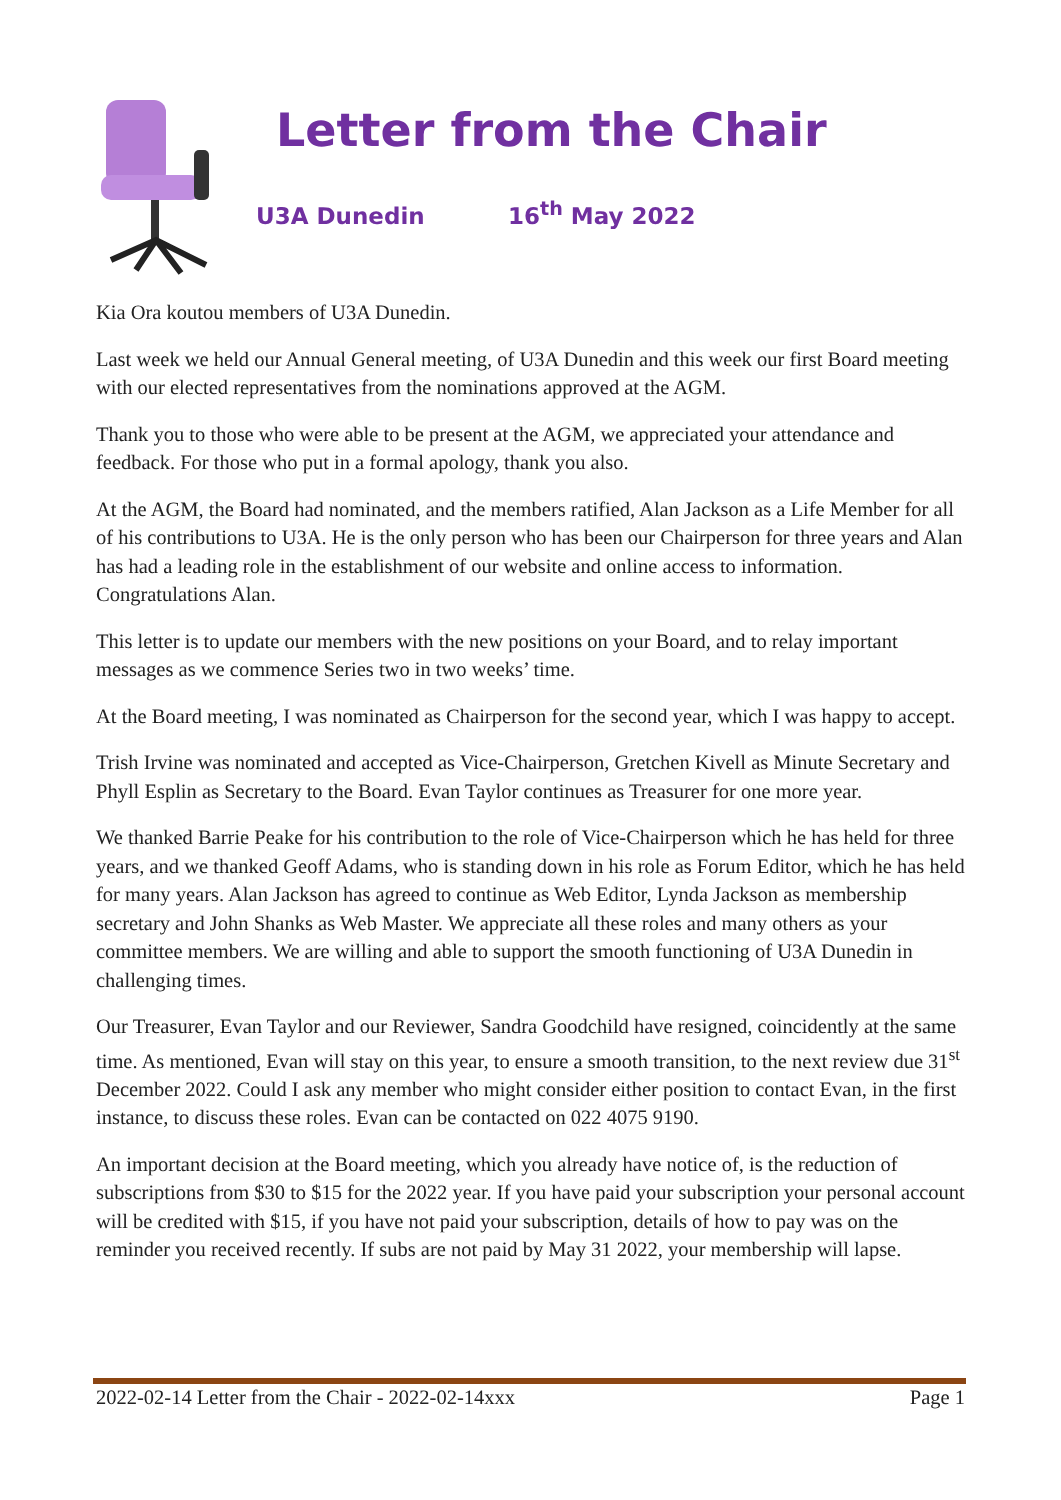Letter from the Chair
U3A Dunedin 16<sup>th</sup> May 2022
Kia Ora koutou members of U3A Dunedin.
Last week we held our Annual General meeting, of U3A Dunedin and this week our first Board meeting with our elected representatives from the nominations approved at the AGM.
Thank you to those who were able to be present at the AGM, we appreciated your attendance and feedback. For those who put in a formal apology, thank you also.
At the AGM, the Board had nominated, and the members ratified, Alan Jackson as a Life Member for all of his contributions to U3A. He is the only person who has been our Chairperson for three years and Alan has had a leading role in the establishment of our website and online access to information. Congratulations Alan.
This letter is to update our members with the new positions on your Board, and to relay important messages as we commence Series two in two weeks’ time.
At the Board meeting, I was nominated as Chairperson for the second year, which I was happy to accept.
Trish Irvine was nominated and accepted as Vice-Chairperson, Gretchen Kivell as Minute Secretary and Phyll Esplin as Secretary to the Board. Evan Taylor continues as Treasurer for one more year.
We thanked Barrie Peake for his contribution to the role of Vice-Chairperson which he has held for three years, and we thanked Geoff Adams, who is standing down in his role as Forum Editor, which he has held for many years. Alan Jackson has agreed to continue as Web Editor, Lynda Jackson as membership secretary and John Shanks as Web Master. We appreciate all these roles and many others as your committee members. We are willing and able to support the smooth functioning of U3A Dunedin in challenging times.
Our Treasurer, Evan Taylor and our Reviewer, Sandra Goodchild have resigned, coincidently at the same time. As mentioned, Evan will stay on this year, to ensure a smooth transition, to the next review due 31<sup>st</sup> December 2022. Could I ask any member who might consider either position to contact Evan, in the first instance, to discuss these roles. Evan can be contacted on 022 4075 9190.
An important decision at the Board meeting, which you already have notice of, is the reduction of subscriptions from $30 to $15 for the 2022 year. If you have paid your subscription your personal account will be credited with $15, if you have not paid your subscription, details of how to pay was on the reminder you received recently. If subs are not paid by May 31 2022, your membership will lapse.
2022-02-14 Letter from the Chair - 2022-02-14xxx Page 1